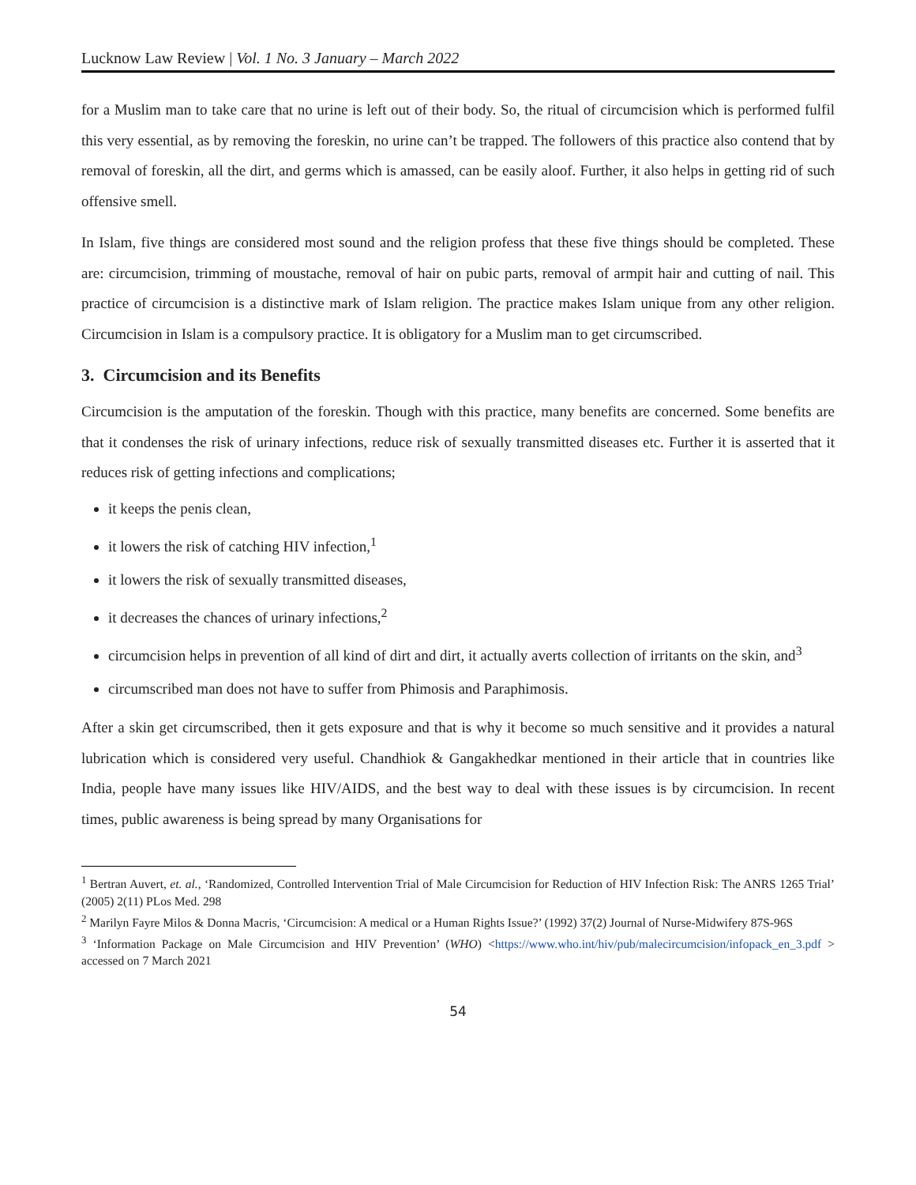Lucknow Law Review | Vol. 1 No. 3 January – March 2022
for a Muslim man to take care that no urine is left out of their body. So, the ritual of circumcision which is performed fulfil this very essential, as by removing the foreskin, no urine can’t be trapped. The followers of this practice also contend that by removal of foreskin, all the dirt, and germs which is amassed, can be easily aloof. Further, it also helps in getting rid of such offensive smell.
In Islam, five things are considered most sound and the religion profess that these five things should be completed. These are: circumcision, trimming of moustache, removal of hair on pubic parts, removal of armpit hair and cutting of nail. This practice of circumcision is a distinctive mark of Islam religion. The practice makes Islam unique from any other religion. Circumcision in Islam is a compulsory practice. It is obligatory for a Muslim man to get circumscribed.
3. Circumcision and its Benefits
Circumcision is the amputation of the foreskin. Though with this practice, many benefits are concerned. Some benefits are that it condenses the risk of urinary infections, reduce risk of sexually transmitted diseases etc. Further it is asserted that it reduces risk of getting infections and complications;
it keeps the penis clean,
it lowers the risk of catching HIV infection,<sup>1</sup>
it lowers the risk of sexually transmitted diseases,
it decreases the chances of urinary infections,<sup>2</sup>
circumcision helps in prevention of all kind of dirt and dirt, it actually averts collection of irritants on the skin, and<sup>3</sup>
circumscribed man does not have to suffer from Phimosis and Paraphimosis.
After a skin get circumscribed, then it gets exposure and that is why it become so much sensitive and it provides a natural lubrication which is considered very useful. Chandhiok & Gangakhedkar mentioned in their article that in countries like India, people have many issues like HIV/AIDS, and the best way to deal with these issues is by circumcision. In recent times, public awareness is being spread by many Organisations for
<sup>1</sup> Bertran Auvert, et. al., ‘Randomized, Controlled Intervention Trial of Male Circumcision for Reduction of HIV Infection Risk: The ANRS 1265 Trial’ (2005) 2(11) PLos Med. 298
<sup>2</sup> Marilyn Fayre Milos & Donna Macris, ‘Circumcision: A medical or a Human Rights Issue?’ (1992) 37(2) Journal of Nurse-Midwifery 87S-96S
<sup>3</sup> ‘Information Package on Male Circumcision and HIV Prevention’ (WHO) <https://www.who.int/hiv/pub/malecircumcision/infopack_en_3.pdf > accessed on 7 March 2021
54